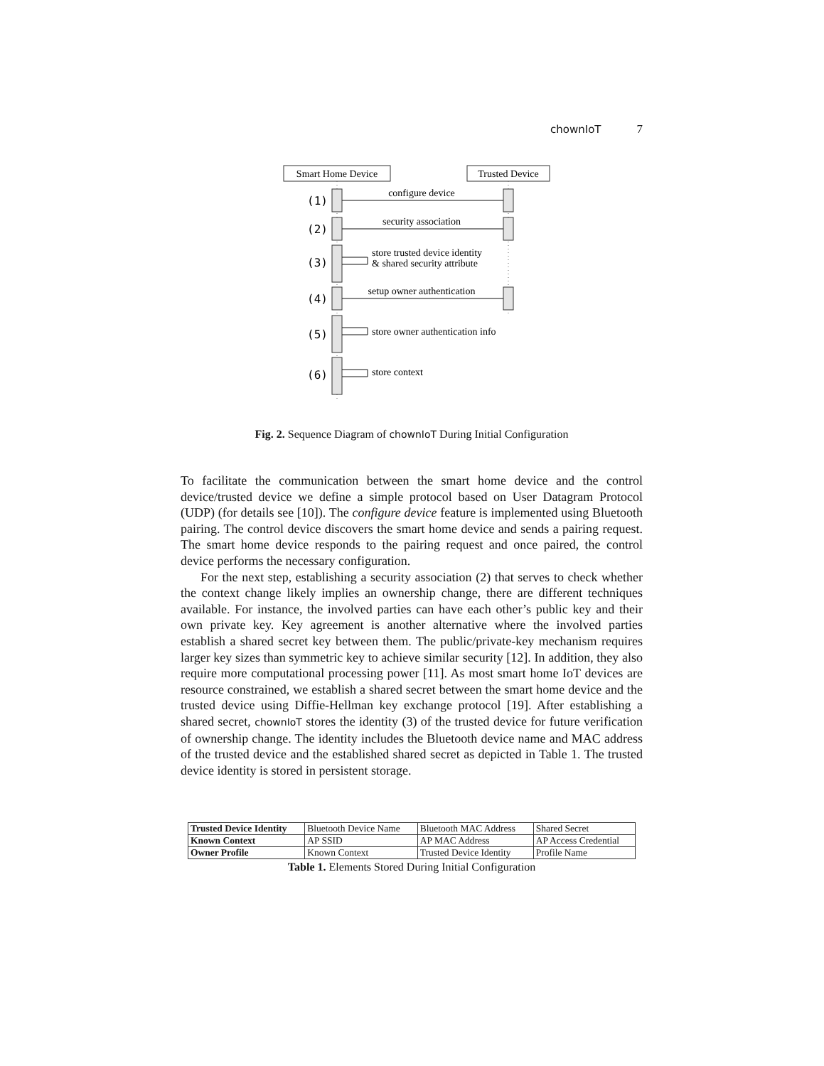chownIoT 7
Smart Home Device
Trusted Device
configure device
security association
store trusted device identity
& shared security attribute
setup owner authentication
store owner authentication info
store context
(1)
(2)
(3)
(4)
(5)
(6)
Fig. 2. Sequence Diagram of chownIoT During Initial Configuration
To facilitate the communication between the smart home device and the control device/trusted device we define a simple protocol based on User Datagram Protocol (UDP) (for details see [10]). The configure device feature is implemented using Bluetooth pairing. The control device discovers the smart home device and sends a pairing request. The smart home device responds to the pairing request and once paired, the control device performs the necessary configuration.
For the next step, establishing a security association (2) that serves to check whether the context change likely implies an ownership change, there are different techniques available. For instance, the involved parties can have each other’s public key and their own private key. Key agreement is another alternative where the involved parties establish a shared secret key between them. The public/private-key mechanism requires larger key sizes than symmetric key to achieve similar security [12]. In addition, they also require more computational processing power [11]. As most smart home IoT devices are resource constrained, we establish a shared secret between the smart home device and the trusted device using Diffie-Hellman key exchange protocol [19]. After establishing a shared secret, chownIoT stores the identity (3) of the trusted device for future verification of ownership change. The identity includes the Bluetooth device name and MAC address of the trusted device and the established shared secret as depicted in Table 1. The trusted device identity is stored in persistent storage.
| Trusted Device Identity | Bluetooth Device Name | Bluetooth MAC Address | Shared Secret |
| Known Context | AP SSID | AP MAC Address | AP Access Credential |
| Owner Profile | Known Context | Trusted Device Identity | Profile Name |
Table 1. Elements Stored During Initial Configuration